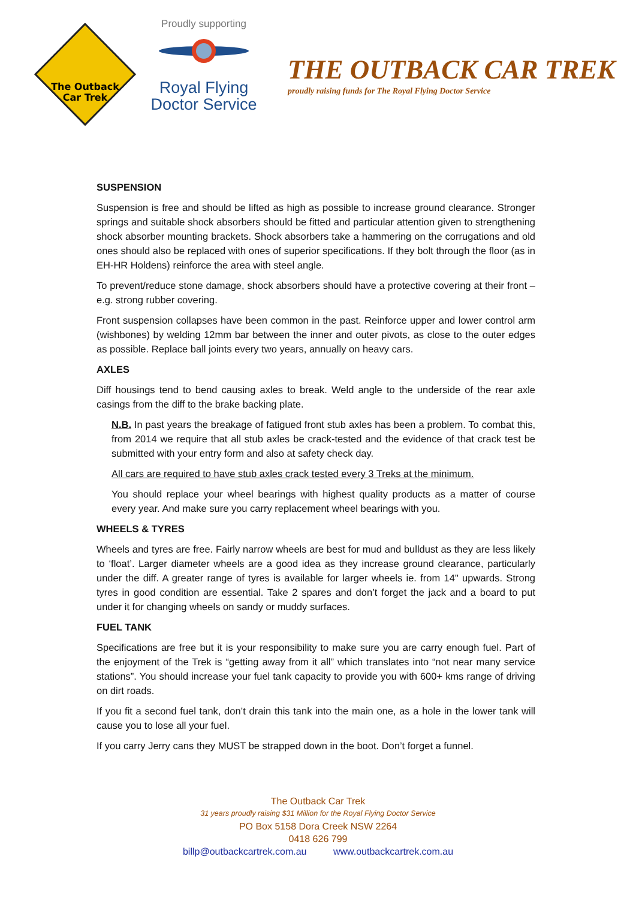The Outback
Car Trek
Proudly supporting
Royal Flying
Doctor Service
THE OUTBACK CAR TREK
proudly raising funds for The Royal Flying Doctor Service
SUSPENSION
Suspension is free and should be lifted as high as possible to increase ground clearance. Stronger springs and suitable shock absorbers should be fitted and particular attention given to strengthening shock absorber mounting brackets. Shock absorbers take a hammering on the corrugations and old ones should also be replaced with ones of superior specifications. If they bolt through the floor (as in EH-HR Holdens) reinforce the area with steel angle.
To prevent/reduce stone damage, shock absorbers should have a protective covering at their front – e.g. strong rubber covering.
Front suspension collapses have been common in the past. Reinforce upper and lower control arm (wishbones) by welding 12mm bar between the inner and outer pivots, as close to the outer edges as possible. Replace ball joints every two years, annually on heavy cars.
AXLES
Diff housings tend to bend causing axles to break. Weld angle to the underside of the rear axle casings from the diff to the brake backing plate.
N.B. In past years the breakage of fatigued front stub axles has been a problem. To combat this, from 2014 we require that all stub axles be crack-tested and the evidence of that crack test be submitted with your entry form and also at safety check day.
All cars are required to have stub axles crack tested every 3 Treks at the minimum.
You should replace your wheel bearings with highest quality products as a matter of course every year. And make sure you carry replacement wheel bearings with you.
WHEELS & TYRES
Wheels and tyres are free. Fairly narrow wheels are best for mud and bulldust as they are less likely to ‘float’. Larger diameter wheels are a good idea as they increase ground clearance, particularly under the diff. A greater range of tyres is available for larger wheels ie. from 14" upwards. Strong tyres in good condition are essential. Take 2 spares and don’t forget the jack and a board to put under it for changing wheels on sandy or muddy surfaces.
FUEL TANK
Specifications are free but it is your responsibility to make sure you are carry enough fuel. Part of the enjoyment of the Trek is “getting away from it all” which translates into “not near many service stations”. You should increase your fuel tank capacity to provide you with 600+ kms range of driving on dirt roads.
If you fit a second fuel tank, don’t drain this tank into the main one, as a hole in the lower tank will cause you to lose all your fuel.
If you carry Jerry cans they MUST be strapped down in the boot. Don’t forget a funnel.
The Outback Car Trek
31 years proudly raising $31 Million for the Royal Flying Doctor Service
PO Box 5158 Dora Creek NSW 2264
0418 626 799
billp@outbackcartrek.com.au www.outbackcartrek.com.au